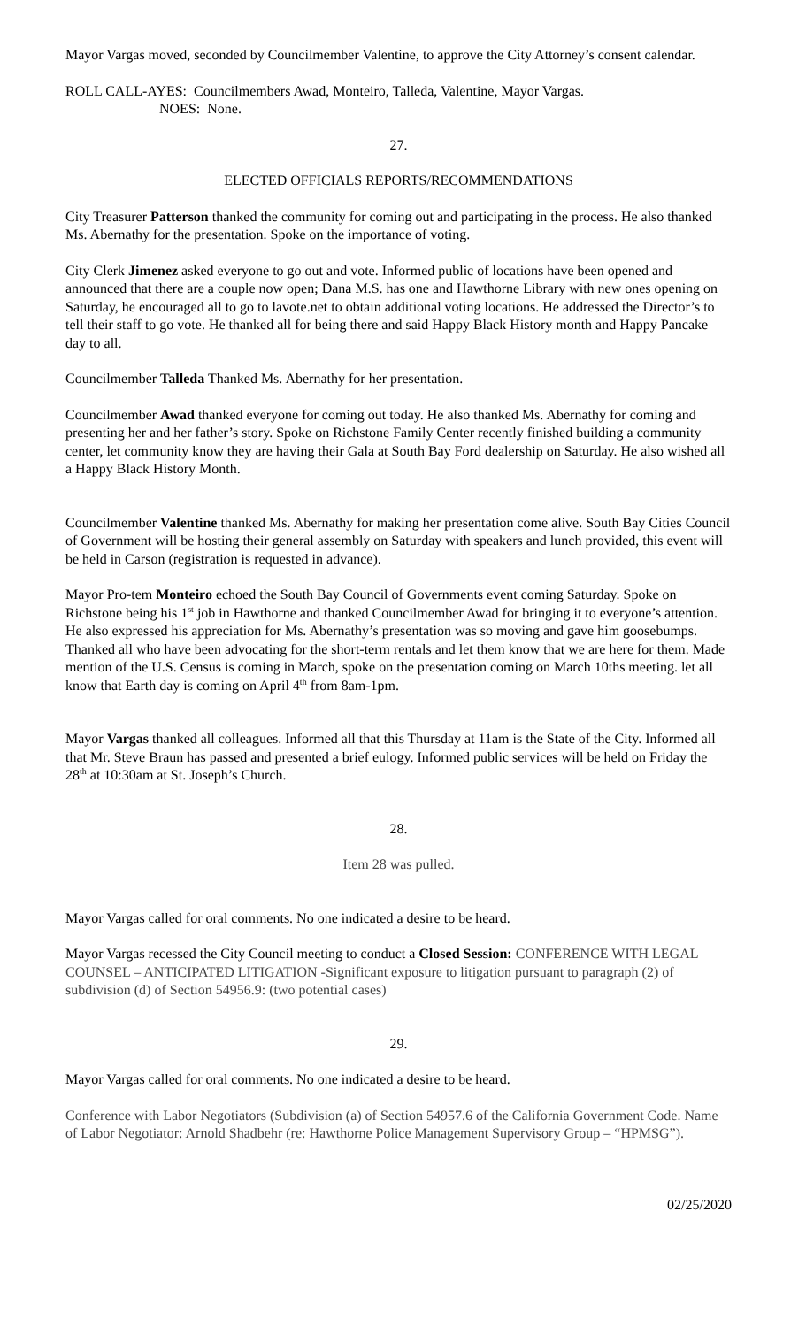Mayor Vargas moved, seconded by Councilmember Valentine, to approve the City Attorney’s consent calendar.
ROLL CALL-AYES: Councilmembers Awad, Monteiro, Talleda, Valentine, Mayor Vargas.
NOES: None.
27.
ELECTED OFFICIALS REPORTS/RECOMMENDATIONS
City Treasurer Patterson thanked the community for coming out and participating in the process. He also thanked Ms. Abernathy for the presentation. Spoke on the importance of voting.
City Clerk Jimenez asked everyone to go out and vote. Informed public of locations have been opened and announced that there are a couple now open; Dana M.S. has one and Hawthorne Library with new ones opening on Saturday, he encouraged all to go to lavote.net to obtain additional voting locations. He addressed the Director’s to tell their staff to go vote. He thanked all for being there and said Happy Black History month and Happy Pancake day to all.
Councilmember Talleda Thanked Ms. Abernathy for her presentation.
Councilmember Awad thanked everyone for coming out today. He also thanked Ms. Abernathy for coming and presenting her and her father’s story. Spoke on Richstone Family Center recently finished building a community center, let community know they are having their Gala at South Bay Ford dealership on Saturday. He also wished all a Happy Black History Month.
Councilmember Valentine thanked Ms. Abernathy for making her presentation come alive. South Bay Cities Council of Government will be hosting their general assembly on Saturday with speakers and lunch provided, this event will be held in Carson (registration is requested in advance).
Mayor Pro-tem Monteiro echoed the South Bay Council of Governments event coming Saturday. Spoke on Richstone being his 1<sup>st</sup> job in Hawthorne and thanked Councilmember Awad for bringing it to everyone’s attention. He also expressed his appreciation for Ms. Abernathy’s presentation was so moving and gave him goosebumps. Thanked all who have been advocating for the short-term rentals and let them know that we are here for them. Made mention of the U.S. Census is coming in March, spoke on the presentation coming on March 10ths meeting. let all know that Earth day is coming on April 4<sup>th</sup> from 8am-1pm.
Mayor Vargas thanked all colleagues. Informed all that this Thursday at 11am is the State of the City. Informed all that Mr. Steve Braun has passed and presented a brief eulogy. Informed public services will be held on Friday the 28<sup>th</sup> at 10:30am at St. Joseph’s Church.
28.
Item 28 was pulled.
Mayor Vargas called for oral comments. No one indicated a desire to be heard.
Mayor Vargas recessed the City Council meeting to conduct a Closed Session: CONFERENCE WITH LEGAL COUNSEL – ANTICIPATED LITIGATION -Significant exposure to litigation pursuant to paragraph (2) of subdivision (d) of Section 54956.9: (two potential cases)
29.
Mayor Vargas called for oral comments. No one indicated a desire to be heard.
Conference with Labor Negotiators (Subdivision (a) of Section 54957.6 of the California Government Code. Name of Labor Negotiator: Arnold Shadbehr (re: Hawthorne Police Management Supervisory Group – “HPMSG”).
02/25/2020